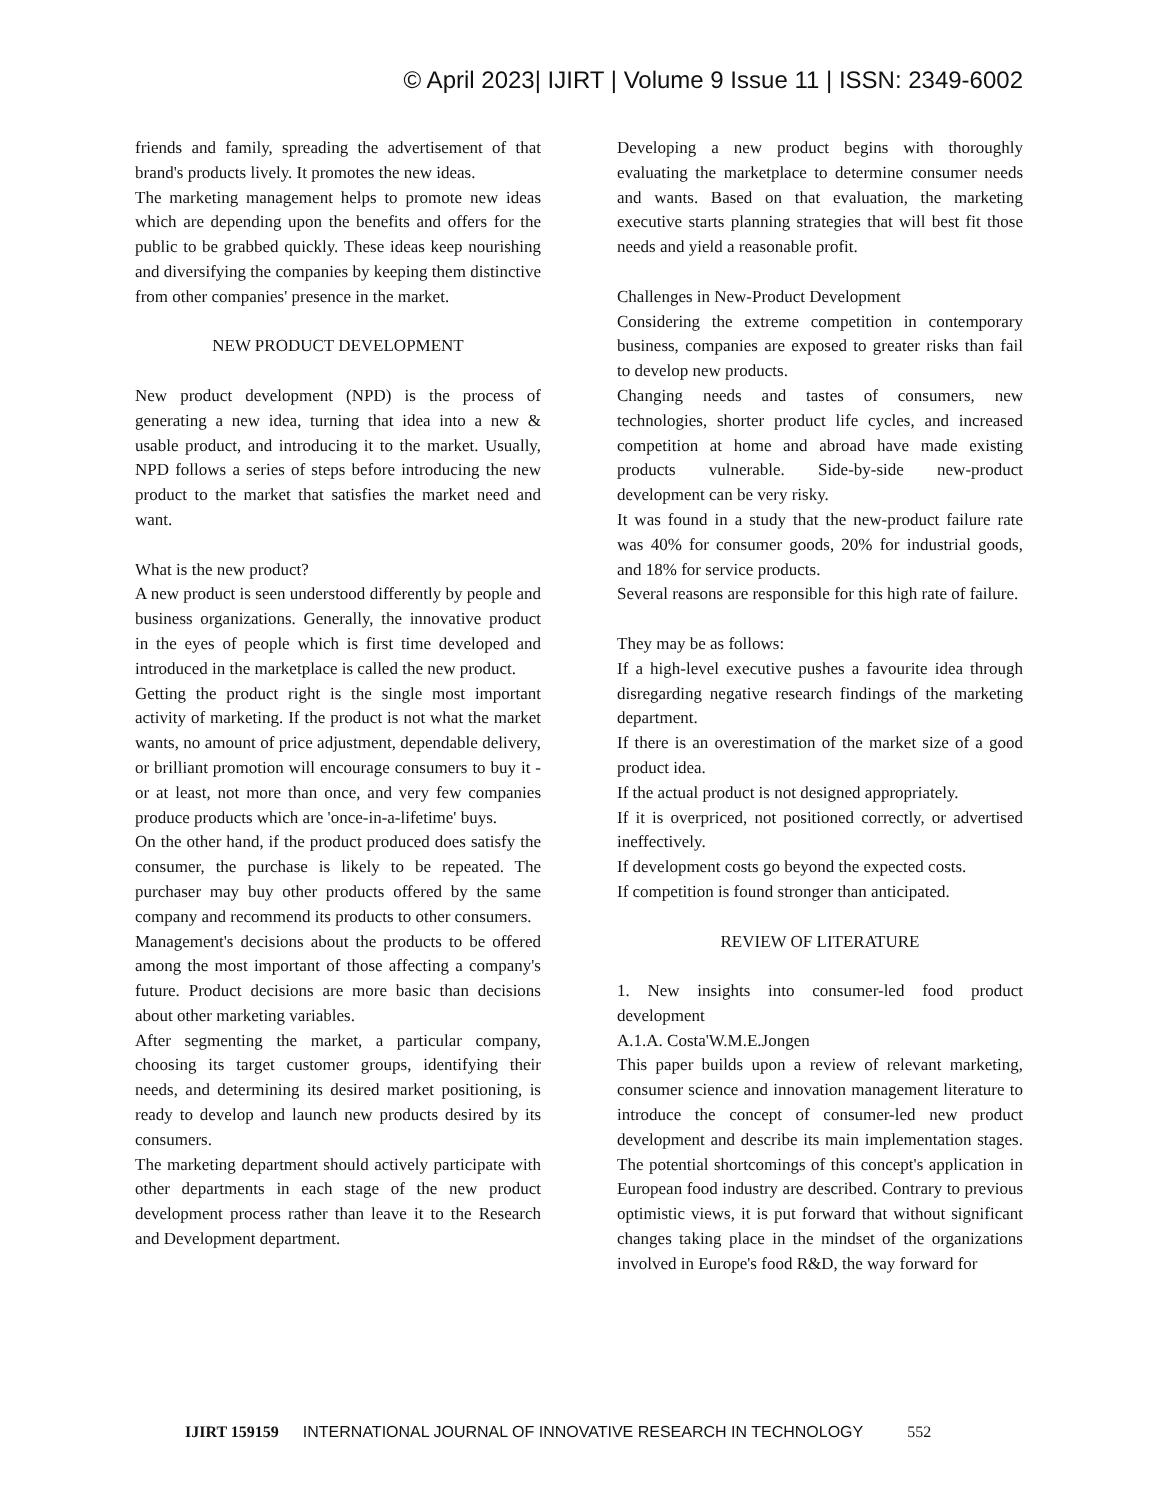© April 2023| IJIRT | Volume 9 Issue 11 | ISSN: 2349-6002
friends and family, spreading the advertisement of that brand's products lively. It promotes the new ideas.
The marketing management helps to promote new ideas which are depending upon the benefits and offers for the public to be grabbed quickly. These ideas keep nourishing and diversifying the companies by keeping them distinctive from other companies' presence in the market.
NEW PRODUCT DEVELOPMENT
New product development (NPD) is the process of generating a new idea, turning that idea into a new & usable product, and introducing it to the market. Usually, NPD follows a series of steps before introducing the new product to the market that satisfies the market need and want.
What is the new product?
A new product is seen understood differently by people and business organizations. Generally, the innovative product in the eyes of people which is first time developed and introduced in the marketplace is called the new product.
Getting the product right is the single most important activity of marketing. If the product is not what the market wants, no amount of price adjustment, dependable delivery, or brilliant promotion will encourage consumers to buy it - or at least, not more than once, and very few companies produce products which are 'once-in-a-lifetime' buys.
On the other hand, if the product produced does satisfy the consumer, the purchase is likely to be repeated. The purchaser may buy other products offered by the same company and recommend its products to other consumers.
Management's decisions about the products to be offered among the most important of those affecting a company's future. Product decisions are more basic than decisions about other marketing variables.
After segmenting the market, a particular company, choosing its target customer groups, identifying their needs, and determining its desired market positioning, is ready to develop and launch new products desired by its consumers.
The marketing department should actively participate with other departments in each stage of the new product development process rather than leave it to the Research and Development department.
Developing a new product begins with thoroughly evaluating the marketplace to determine consumer needs and wants. Based on that evaluation, the marketing executive starts planning strategies that will best fit those needs and yield a reasonable profit.
Challenges in New-Product Development
Considering the extreme competition in contemporary business, companies are exposed to greater risks than fail to develop new products.
Changing needs and tastes of consumers, new technologies, shorter product life cycles, and increased competition at home and abroad have made existing products vulnerable. Side-by-side new-product development can be very risky.
It was found in a study that the new-product failure rate was 40% for consumer goods, 20% for industrial goods, and 18% for service products.
Several reasons are responsible for this high rate of failure.
They may be as follows:
If a high-level executive pushes a favourite idea through disregarding negative research findings of the marketing department.
If there is an overestimation of the market size of a good product idea.
If the actual product is not designed appropriately.
If it is overpriced, not positioned correctly, or advertised ineffectively.
If development costs go beyond the expected costs.
If competition is found stronger than anticipated.
REVIEW OF LITERATURE
1. New insights into consumer-led food product development
A.1.A. Costa'W.M.E.Jongen
This paper builds upon a review of relevant marketing, consumer science and innovation management literature to introduce the concept of consumer-led new product development and describe its main implementation stages. The potential shortcomings of this concept's application in European food industry are described. Contrary to previous optimistic views, it is put forward that without significant changes taking place in the mindset of the organizations involved in Europe's food R&D, the way forward for
IJIRT 159159 INTERNATIONAL JOURNAL OF INNOVATIVE RESEARCH IN TECHNOLOGY 552